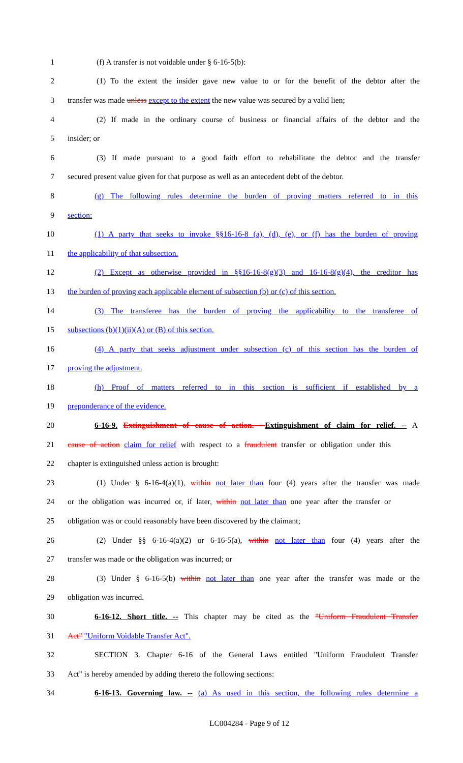1 (f) A transfer is not voidable under § 6-16-5(b):
2 (1) To the extent the insider gave new value to or for the benefit of the debtor after the
3 transfer was made unless except to the extent the new value was secured by a valid lien;
4 (2) If made in the ordinary course of business or financial affairs of the debtor and the
5 insider; or
6 (3) If made pursuant to a good faith effort to rehabilitate the debtor and the transfer
7 secured present value given for that purpose as well as an antecedent debt of the debtor.
8 (g) The following rules determine the burden of proving matters referred to in this
9 section:
10 (1) A party that seeks to invoke §§16-16-8 (a), (d), (e), or (f) has the burden of proving
11 the applicability of that subsection.
12 (2) Except as otherwise provided in §§16-16-8(g)(3) and 16-16-8(g)(4), the creditor has
13 the burden of proving each applicable element of subsection (b) or (c) of this section.
14 (3) The transferee has the burden of proving the applicability to the transferee of
15 subsections (b)(1)(ii)(A) or (B) of this section.
16 (4) A party that seeks adjustment under subsection (c) of this section has the burden of
17 proving the adjustment.
18 (h) Proof of matters referred to in this section is sufficient if established by a
19 preponderance of the evidence.
20 6-16-9. Extinguishment of cause of action. --Extinguishment of claim for relief. -- A
21 cause of action claim for relief with respect to a fraudulent transfer or obligation under this
22 chapter is extinguished unless action is brought:
23 (1) Under § 6-16-4(a)(1), within not later than four (4) years after the transfer was made
24 or the obligation was incurred or, if later, within not later than one year after the transfer or
25 obligation was or could reasonably have been discovered by the claimant;
26 (2) Under §§ 6-16-4(a)(2) or 6-16-5(a), within not later than four (4) years after the
27 transfer was made or the obligation was incurred; or
28 (3) Under § 6-16-5(b) within not later than one year after the transfer was made or the
29 obligation was incurred.
30 6-16-12. Short title. -- This chapter may be cited as the "Uniform Fraudulent Transfer
31 Act" "Uniform Voidable Transfer Act".
32 SECTION 3. Chapter 6-16 of the General Laws entitled "Uniform Fraudulent Transfer
33 Act" is hereby amended by adding thereto the following sections:
34 6-16-13. Governing law. -- (a) As used in this section, the following rules determine a
LC004284 - Page 9 of 12